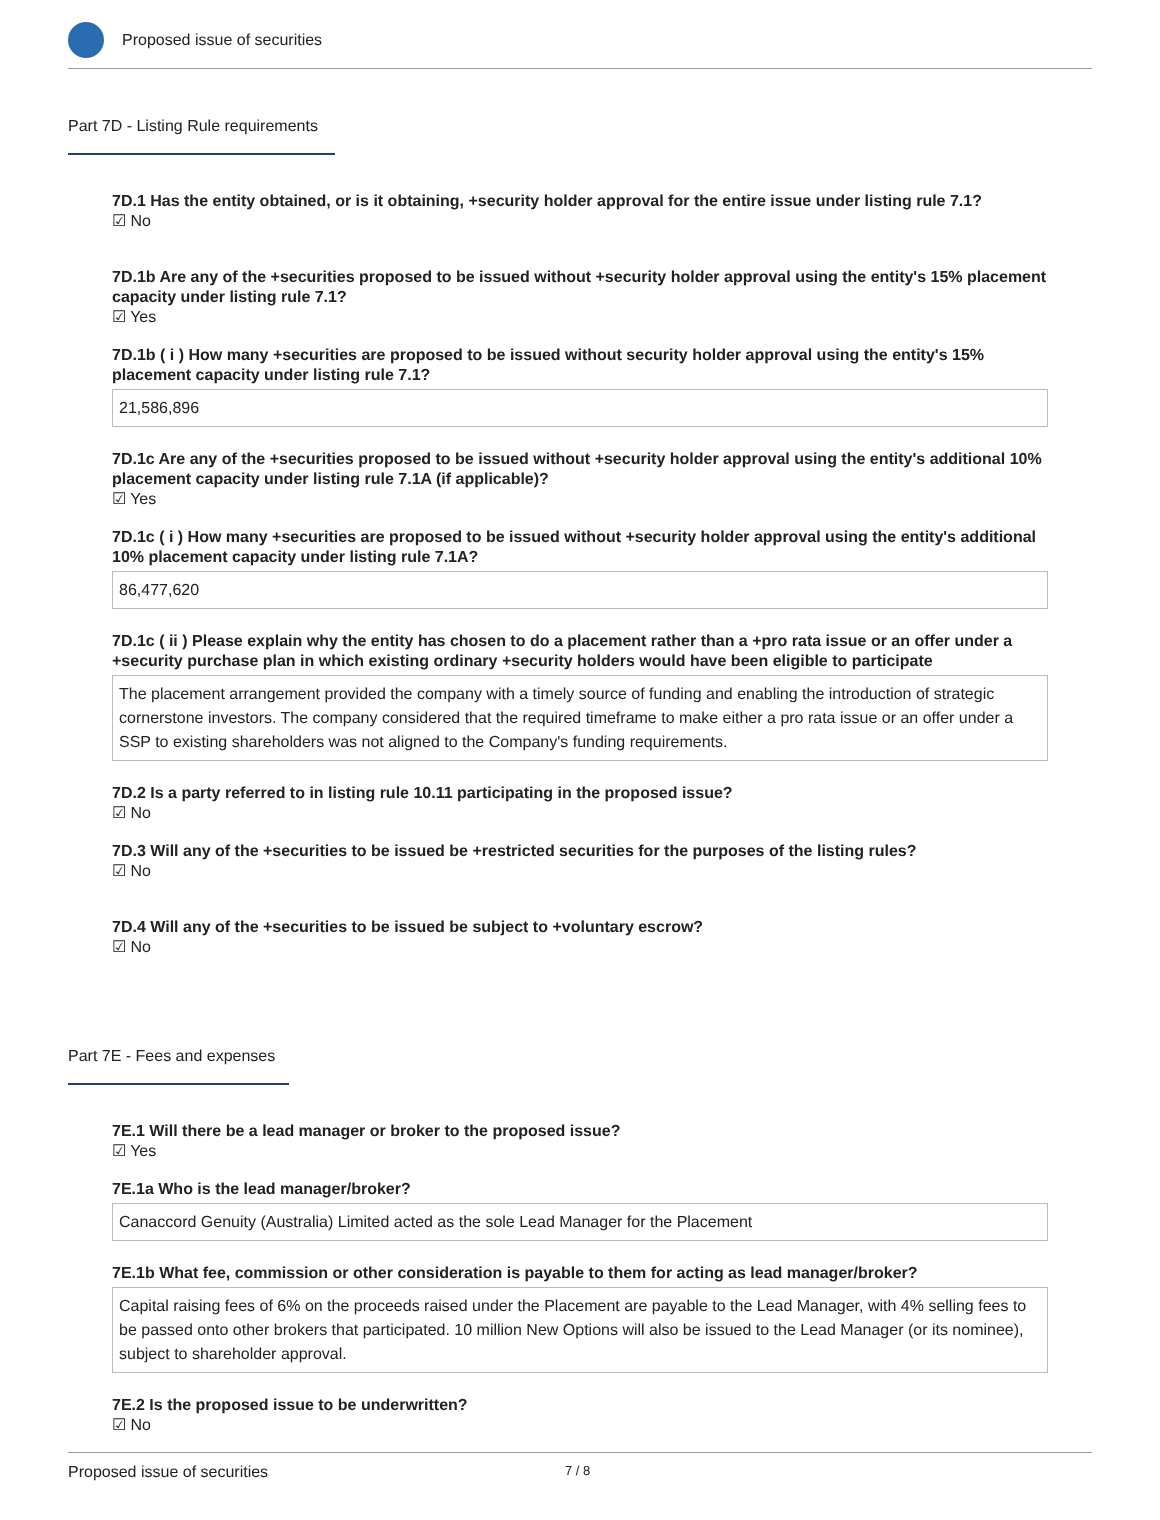Proposed issue of securities
Part 7D - Listing Rule requirements
7D.1 Has the entity obtained, or is it obtaining, +security holder approval for the entire issue under listing rule 7.1?
☑ No
7D.1b Are any of the +securities proposed to be issued without +security holder approval using the entity's 15% placement capacity under listing rule 7.1?
☑ Yes
7D.1b ( i ) How many +securities are proposed to be issued without security holder approval using the entity's 15% placement capacity under listing rule 7.1?
21,586,896
7D.1c Are any of the +securities proposed to be issued without +security holder approval using the entity's additional 10% placement capacity under listing rule 7.1A (if applicable)?
☑ Yes
7D.1c ( i ) How many +securities are proposed to be issued without +security holder approval using the entity's additional 10% placement capacity under listing rule 7.1A?
86,477,620
7D.1c ( ii ) Please explain why the entity has chosen to do a placement rather than a +pro rata issue or an offer under a +security purchase plan in which existing ordinary +security holders would have been eligible to participate
The placement arrangement provided the company with a timely source of funding and enabling the introduction of strategic cornerstone investors. The company considered that the required timeframe to make either a pro rata issue or an offer under a SSP to existing shareholders was not aligned to the Company's funding requirements.
7D.2 Is a party referred to in listing rule 10.11 participating in the proposed issue?
☑ No
7D.3 Will any of the +securities to be issued be +restricted securities for the purposes of the listing rules?
☑ No
7D.4 Will any of the +securities to be issued be subject to +voluntary escrow?
☑ No
Part 7E - Fees and expenses
7E.1 Will there be a lead manager or broker to the proposed issue?
☑ Yes
7E.1a Who is the lead manager/broker?
Canaccord Genuity (Australia) Limited acted as the sole Lead Manager for the Placement
7E.1b What fee, commission or other consideration is payable to them for acting as lead manager/broker?
Capital raising fees of 6% on the proceeds raised under the Placement are payable to the Lead Manager, with 4% selling fees to be passed onto other brokers that participated. 10 million New Options will also be issued to the Lead Manager (or its nominee), subject to shareholder approval.
7E.2 Is the proposed issue to be underwritten?
☑ No
Proposed issue of securities 7 / 8